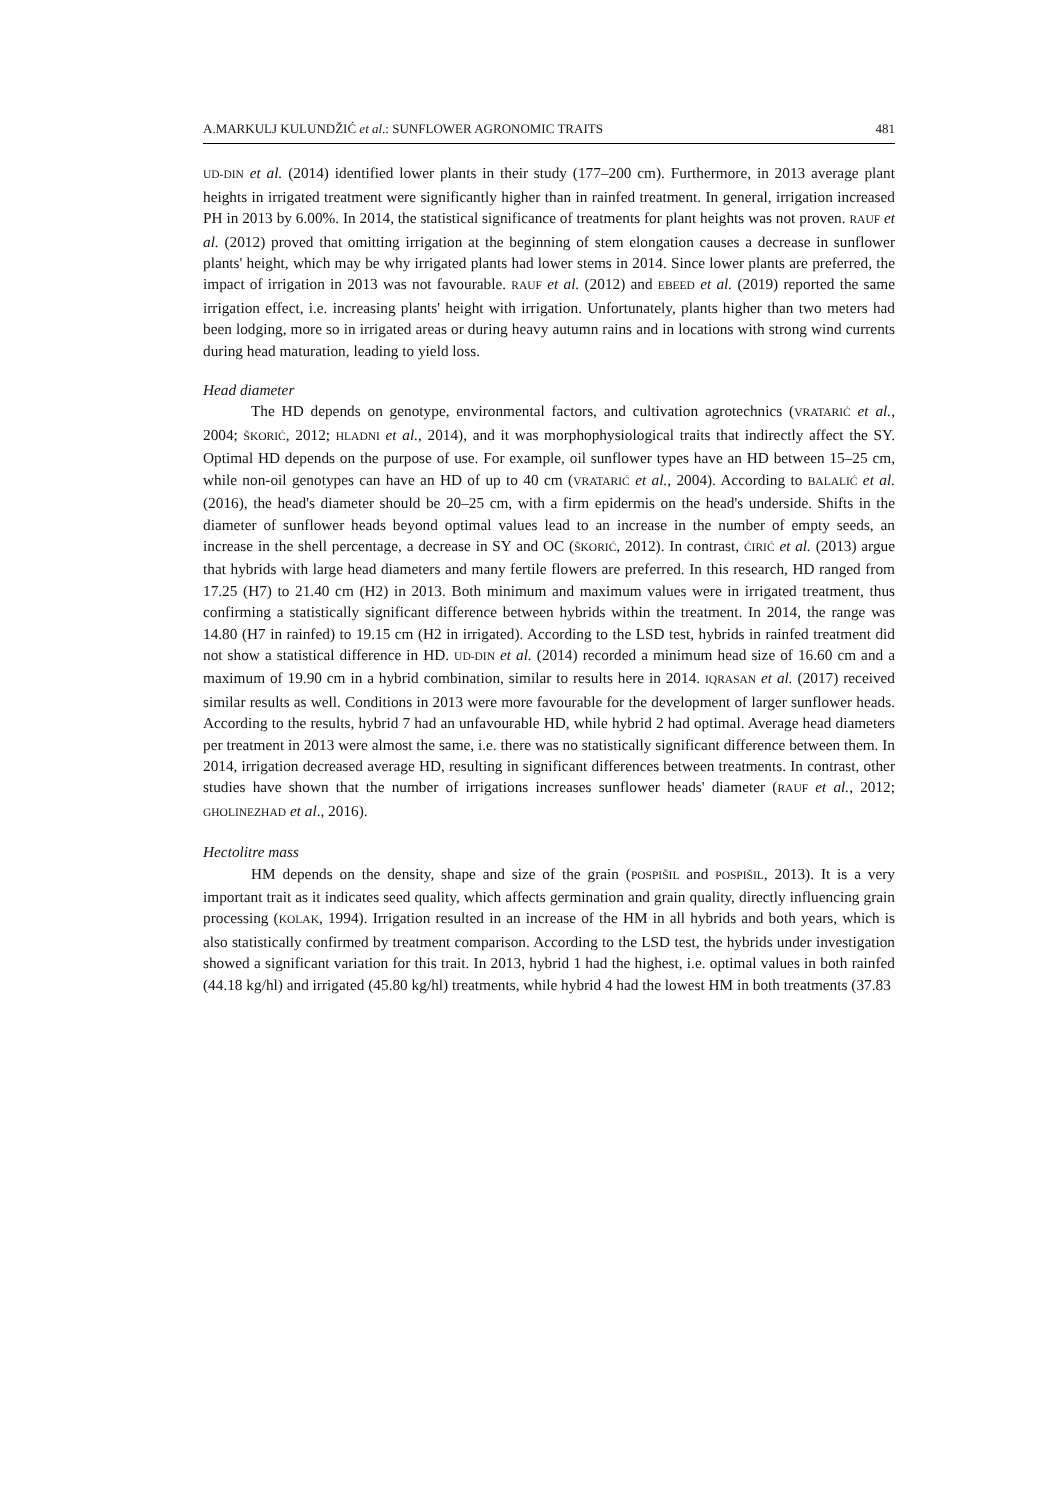A.MARKULJ KULUNDŽIĆ et al.: SUNFLOWER AGRONOMIC TRAITS 481
UD-DIN et al. (2014) identified lower plants in their study (177–200 cm). Furthermore, in 2013 average plant heights in irrigated treatment were significantly higher than in rainfed treatment. In general, irrigation increased PH in 2013 by 6.00%. In 2014, the statistical significance of treatments for plant heights was not proven. RAUF et al. (2012) proved that omitting irrigation at the beginning of stem elongation causes a decrease in sunflower plants' height, which may be why irrigated plants had lower stems in 2014. Since lower plants are preferred, the impact of irrigation in 2013 was not favourable. RAUF et al. (2012) and EBEED et al. (2019) reported the same irrigation effect, i.e. increasing plants' height with irrigation. Unfortunately, plants higher than two meters had been lodging, more so in irrigated areas or during heavy autumn rains and in locations with strong wind currents during head maturation, leading to yield loss.
Head diameter
The HD depends on genotype, environmental factors, and cultivation agrotechnics (VRATARIĆ et al., 2004; ŠKORIĆ, 2012; HLADNI et al., 2014), and it was morphophysiological traits that indirectly affect the SY. Optimal HD depends on the purpose of use. For example, oil sunflower types have an HD between 15–25 cm, while non-oil genotypes can have an HD of up to 40 cm (VRATARIĆ et al., 2004). According to BALALIĆ et al. (2016), the head's diameter should be 20–25 cm, with a firm epidermis on the head's underside. Shifts in the diameter of sunflower heads beyond optimal values lead to an increase in the number of empty seeds, an increase in the shell percentage, a decrease in SY and OC (ŠKORIĆ, 2012). In contrast, ĆIRIĆ et al. (2013) argue that hybrids with large head diameters and many fertile flowers are preferred. In this research, HD ranged from 17.25 (H7) to 21.40 cm (H2) in 2013. Both minimum and maximum values were in irrigated treatment, thus confirming a statistically significant difference between hybrids within the treatment. In 2014, the range was 14.80 (H7 in rainfed) to 19.15 cm (H2 in irrigated). According to the LSD test, hybrids in rainfed treatment did not show a statistical difference in HD. UD-DIN et al. (2014) recorded a minimum head size of 16.60 cm and a maximum of 19.90 cm in a hybrid combination, similar to results here in 2014. IQRASAN et al. (2017) received similar results as well. Conditions in 2013 were more favourable for the development of larger sunflower heads. According to the results, hybrid 7 had an unfavourable HD, while hybrid 2 had optimal. Average head diameters per treatment in 2013 were almost the same, i.e. there was no statistically significant difference between them. In 2014, irrigation decreased average HD, resulting in significant differences between treatments. In contrast, other studies have shown that the number of irrigations increases sunflower heads' diameter (RAUF et al., 2012; GHOLINEZHAD et al., 2016).
Hectolitre mass
HM depends on the density, shape and size of the grain (POSPIŠIL and POSPIŠIL, 2013). It is a very important trait as it indicates seed quality, which affects germination and grain quality, directly influencing grain processing (KOLAK, 1994). Irrigation resulted in an increase of the HM in all hybrids and both years, which is also statistically confirmed by treatment comparison. According to the LSD test, the hybrids under investigation showed a significant variation for this trait. In 2013, hybrid 1 had the highest, i.e. optimal values in both rainfed (44.18 kg/hl) and irrigated (45.80 kg/hl) treatments, while hybrid 4 had the lowest HM in both treatments (37.83